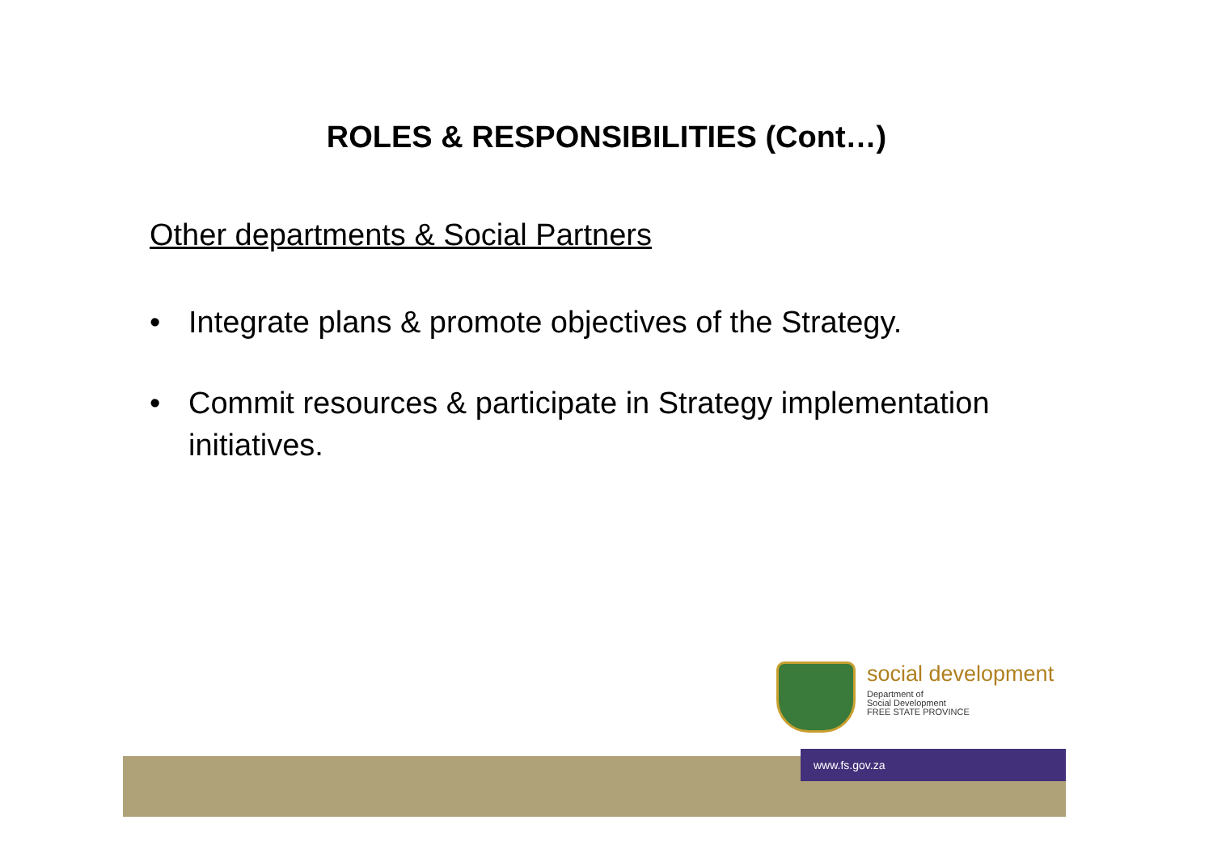ROLES & RESPONSIBILITIES (Cont…)
Other departments & Social Partners
• Integrate plans & promote objectives of the Strategy.
• Commit resources & participate in Strategy implementation initiatives.
www.fs.gov.za
social development
Department of
Social Development
FREE STATE PROVINCE